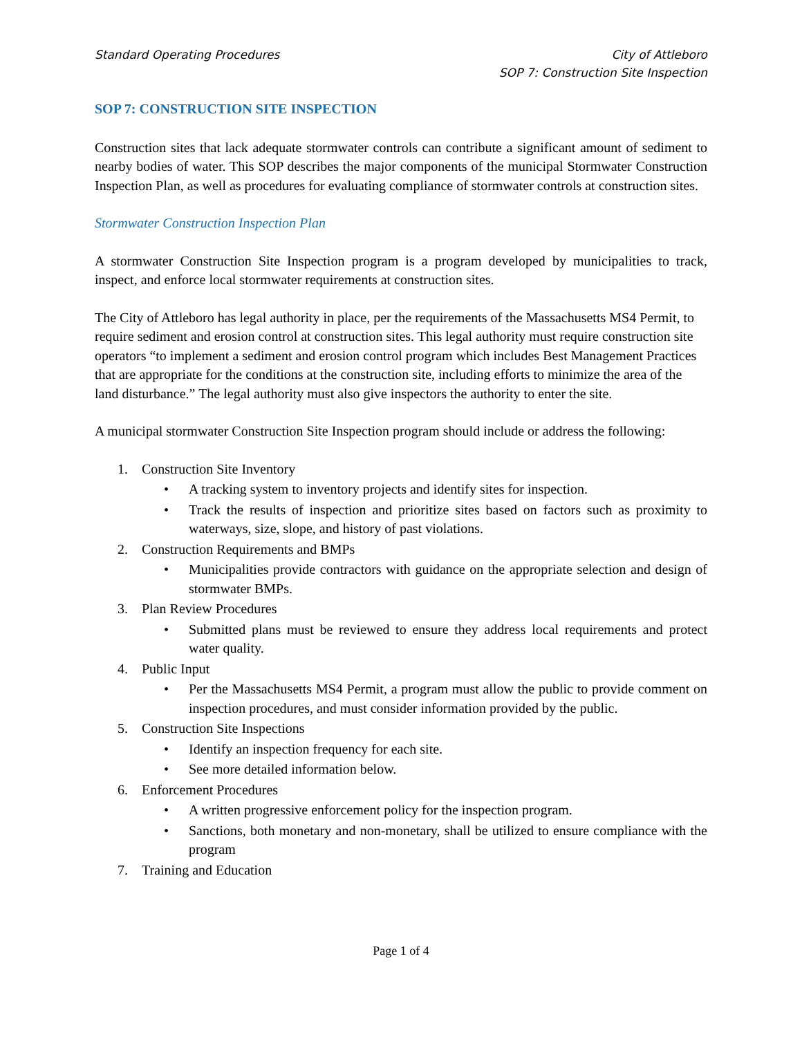Standard Operating Procedures City of Attleboro
SOP 7: Construction Site Inspection
SOP 7: CONSTRUCTION SITE INSPECTION
Construction sites that lack adequate stormwater controls can contribute a significant amount of sediment to nearby bodies of water. This SOP describes the major components of the municipal Stormwater Construction Inspection Plan, as well as procedures for evaluating compliance of stormwater controls at construction sites.
Stormwater Construction Inspection Plan
A stormwater Construction Site Inspection program is a program developed by municipalities to track, inspect, and enforce local stormwater requirements at construction sites.
The City of Attleboro has legal authority in place, per the requirements of the Massachusetts MS4 Permit, to require sediment and erosion control at construction sites. This legal authority must require construction site operators “to implement a sediment and erosion control program which includes Best Management Practices that are appropriate for the conditions at the construction site, including efforts to minimize the area of the land disturbance.” The legal authority must also give inspectors the authority to enter the site.
A municipal stormwater Construction Site Inspection program should include or address the following:
1. Construction Site Inventory
• A tracking system to inventory projects and identify sites for inspection.
• Track the results of inspection and prioritize sites based on factors such as proximity to waterways, size, slope, and history of past violations.
2. Construction Requirements and BMPs
• Municipalities provide contractors with guidance on the appropriate selection and design of stormwater BMPs.
3. Plan Review Procedures
• Submitted plans must be reviewed to ensure they address local requirements and protect water quality.
4. Public Input
• Per the Massachusetts MS4 Permit, a program must allow the public to provide comment on inspection procedures, and must consider information provided by the public.
5. Construction Site Inspections
• Identify an inspection frequency for each site.
• See more detailed information below.
6. Enforcement Procedures
• A written progressive enforcement policy for the inspection program.
• Sanctions, both monetary and non-monetary, shall be utilized to ensure compliance with the program
7. Training and Education
Page 1 of 4